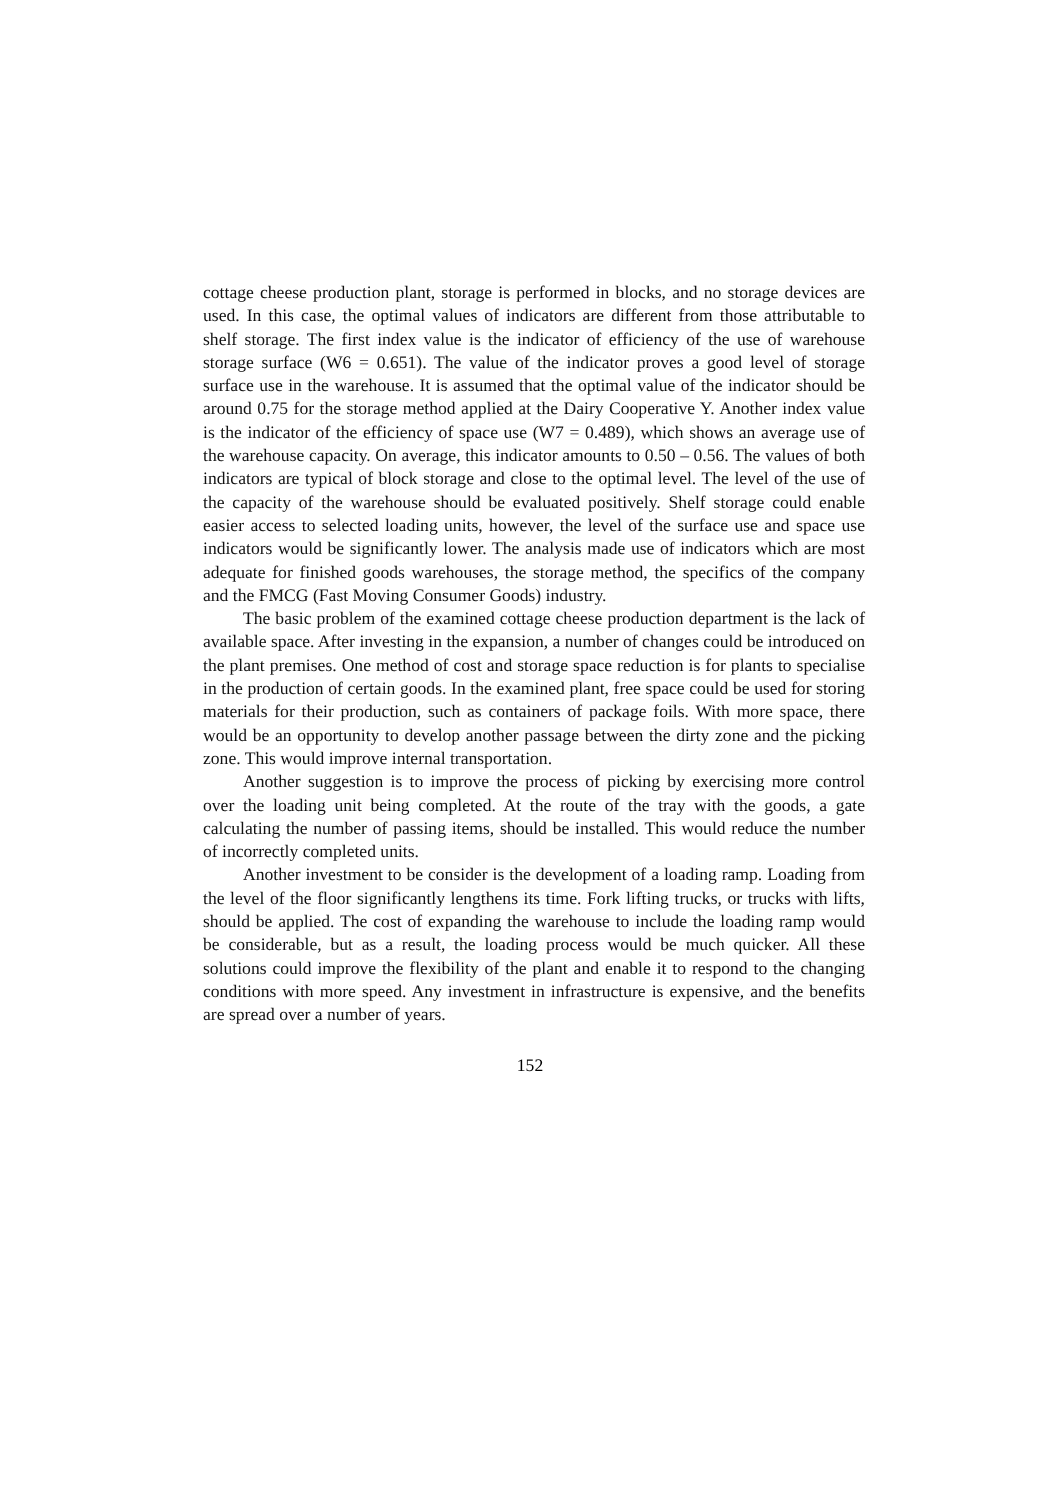cottage cheese production plant, storage is performed in blocks, and no storage devices are used. In this case, the optimal values of indicators are different from those attributable to shelf storage. The first index value is the indicator of efficiency of the use of warehouse storage surface (W6 = 0.651). The value of the indicator proves a good level of storage surface use in the warehouse. It is assumed that the optimal value of the indicator should be around 0.75 for the storage method applied at the Dairy Cooperative Y. Another index value is the indicator of the efficiency of space use (W7 = 0.489), which shows an average use of the warehouse capacity. On average, this indicator amounts to 0.50 – 0.56. The values of both indicators are typical of block storage and close to the optimal level. The level of the use of the capacity of the warehouse should be evaluated positively. Shelf storage could enable easier access to selected loading units, however, the level of the surface use and space use indicators would be significantly lower. The analysis made use of indicators which are most adequate for finished goods warehouses, the storage method, the specifics of the company and the FMCG (Fast Moving Consumer Goods) industry.
The basic problem of the examined cottage cheese production department is the lack of available space. After investing in the expansion, a number of changes could be introduced on the plant premises. One method of cost and storage space reduction is for plants to specialise in the production of certain goods. In the examined plant, free space could be used for storing materials for their production, such as containers of package foils. With more space, there would be an opportunity to develop another passage between the dirty zone and the picking zone. This would improve internal transportation.
Another suggestion is to improve the process of picking by exercising more control over the loading unit being completed. At the route of the tray with the goods, a gate calculating the number of passing items, should be installed. This would reduce the number of incorrectly completed units.
Another investment to be consider is the development of a loading ramp. Loading from the level of the floor significantly lengthens its time. Fork lifting trucks, or trucks with lifts, should be applied. The cost of expanding the warehouse to include the loading ramp would be considerable, but as a result, the loading process would be much quicker. All these solutions could improve the flexibility of the plant and enable it to respond to the changing conditions with more speed. Any investment in infrastructure is expensive, and the benefits are spread over a number of years.
152